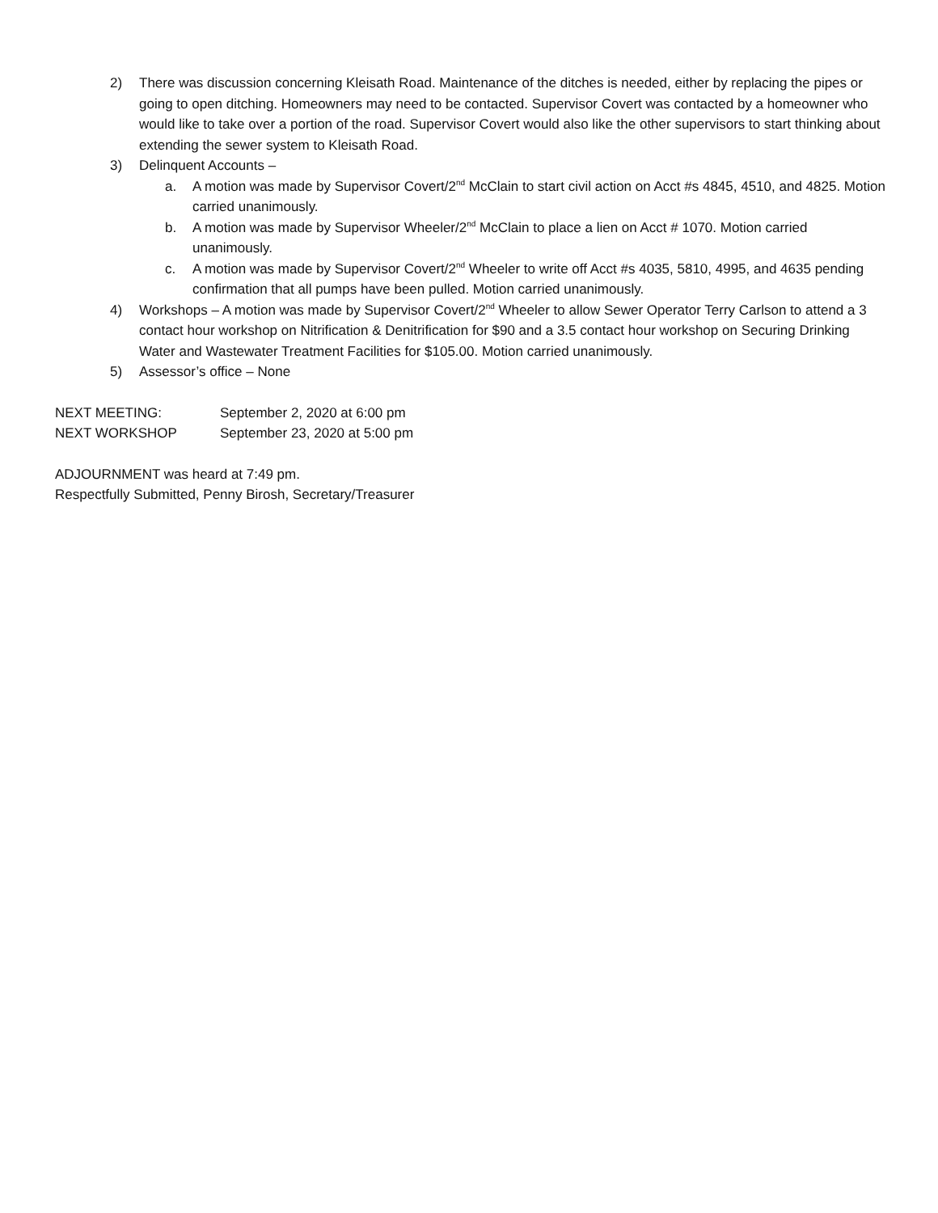2) There was discussion concerning Kleisath Road. Maintenance of the ditches is needed, either by replacing the pipes or going to open ditching. Homeowners may need to be contacted. Supervisor Covert was contacted by a homeowner who would like to take over a portion of the road. Supervisor Covert would also like the other supervisors to start thinking about extending the sewer system to Kleisath Road.
3) Delinquent Accounts –
a. A motion was made by Supervisor Covert/2<sup>nd</sup> McClain to start civil action on Acct #s 4845, 4510, and 4825. Motion carried unanimously.
b. A motion was made by Supervisor Wheeler/2<sup>nd</sup> McClain to place a lien on Acct # 1070. Motion carried unanimously.
c. A motion was made by Supervisor Covert/2<sup>nd</sup> Wheeler to write off Acct #s 4035, 5810, 4995, and 4635 pending confirmation that all pumps have been pulled. Motion carried unanimously.
4) Workshops – A motion was made by Supervisor Covert/2<sup>nd</sup> Wheeler to allow Sewer Operator Terry Carlson to attend a 3 contact hour workshop on Nitrification & Denitrification for $90 and a 3.5 contact hour workshop on Securing Drinking Water and Wastewater Treatment Facilities for $105.00. Motion carried unanimously.
5) Assessor’s office – None
NEXT MEETING: September 2, 2020 at 6:00 pm
NEXT WORKSHOP September 23, 2020 at 5:00 pm
ADJOURNMENT was heard at 7:49 pm.
Respectfully Submitted, Penny Birosh, Secretary/Treasurer